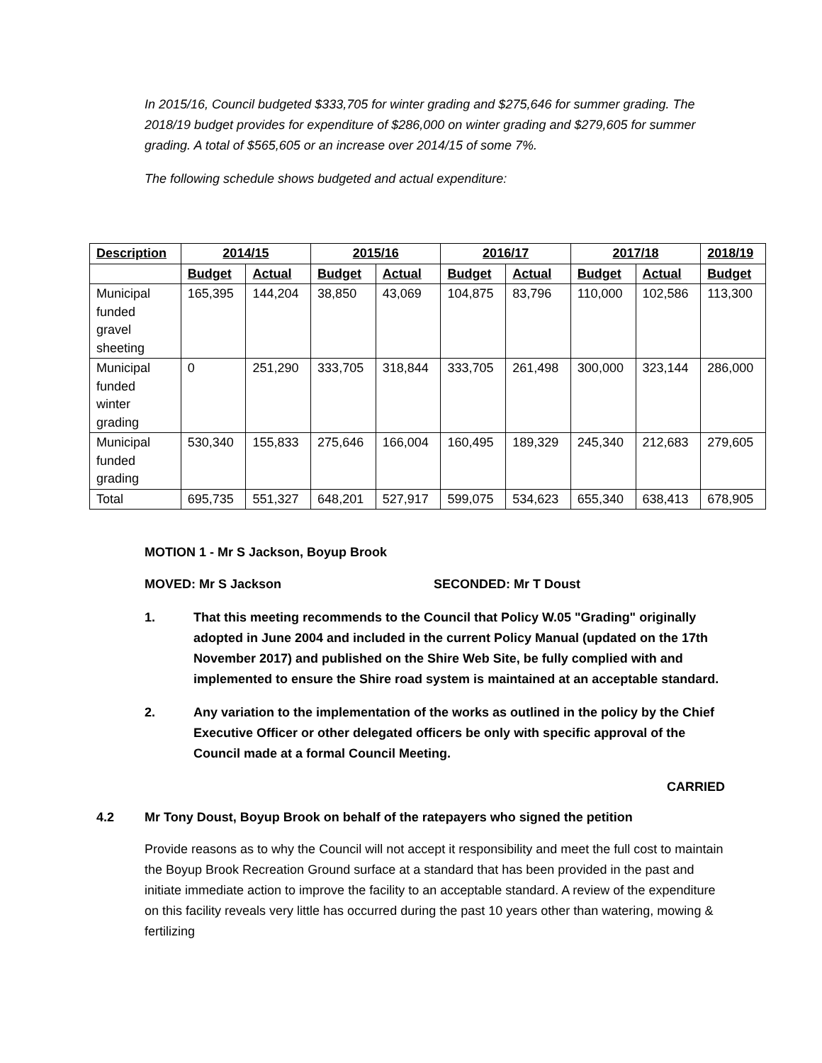In 2015/16, Council budgeted $333,705 for winter grading and $275,646 for summer grading. The 2018/19 budget provides for expenditure of $286,000 on winter grading and $279,605 for summer grading. A total of $565,605 or an increase over 2014/15 of some 7%.
The following schedule shows budgeted and actual expenditure:
| Description | 2014/15 | | 2015/16 | | 2016/17 | | 2017/18 | | 2018/19 |
| --- | --- | --- | --- | --- | --- | --- | --- | --- | --- |
| | Budget | Actual | Budget | Actual | Budget | Actual | Budget | Actual | Budget |
| Municipal funded gravel sheeting | 165,395 | 144,204 | 38,850 | 43,069 | 104,875 | 83,796 | 110,000 | 102,586 | 113,300 |
| Municipal funded winter grading | 0 | 251,290 | 333,705 | 318,844 | 333,705 | 261,498 | 300,000 | 323,144 | 286,000 |
| Municipal funded grading | 530,340 | 155,833 | 275,646 | 166,004 | 160,495 | 189,329 | 245,340 | 212,683 | 279,605 |
| Total | 695,735 | 551,327 | 648,201 | 527,917 | 599,075 | 534,623 | 655,340 | 638,413 | 678,905 |
MOTION 1 - Mr S Jackson, Boyup Brook
MOVED: Mr S Jackson SECONDED: Mr T Doust
1. That this meeting recommends to the Council that Policy W.05 "Grading" originally adopted in June 2004 and included in the current Policy Manual (updated on the 17th November 2017) and published on the Shire Web Site, be fully complied with and implemented to ensure the Shire road system is maintained at an acceptable standard.
2. Any variation to the implementation of the works as outlined in the policy by the Chief Executive Officer or other delegated officers be only with specific approval of the Council made at a formal Council Meeting.
CARRIED
4.2 Mr Tony Doust, Boyup Brook on behalf of the ratepayers who signed the petition
Provide reasons as to why the Council will not accept it responsibility and meet the full cost to maintain the Boyup Brook Recreation Ground surface at a standard that has been provided in the past and initiate immediate action to improve the facility to an acceptable standard. A review of the expenditure on this facility reveals very little has occurred during the past 10 years other than watering, mowing & fertilizing